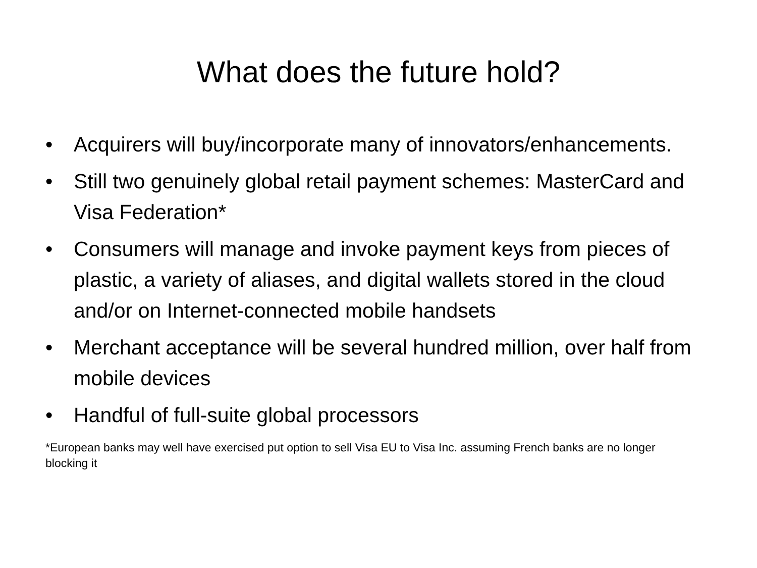What does the future hold?
• Acquirers will buy/incorporate many of innovators/enhancements.
• Still two genuinely global retail payment schemes: MasterCard and Visa Federation*
• Consumers will manage and invoke payment keys from pieces of plastic, a variety of aliases, and digital wallets stored in the cloud and/or on Internet-connected mobile handsets
• Merchant acceptance will be several hundred million, over half from mobile devices
• Handful of full-suite global processors
*European banks may well have exercised put option to sell Visa EU to Visa Inc. assuming French banks are no longer blocking it